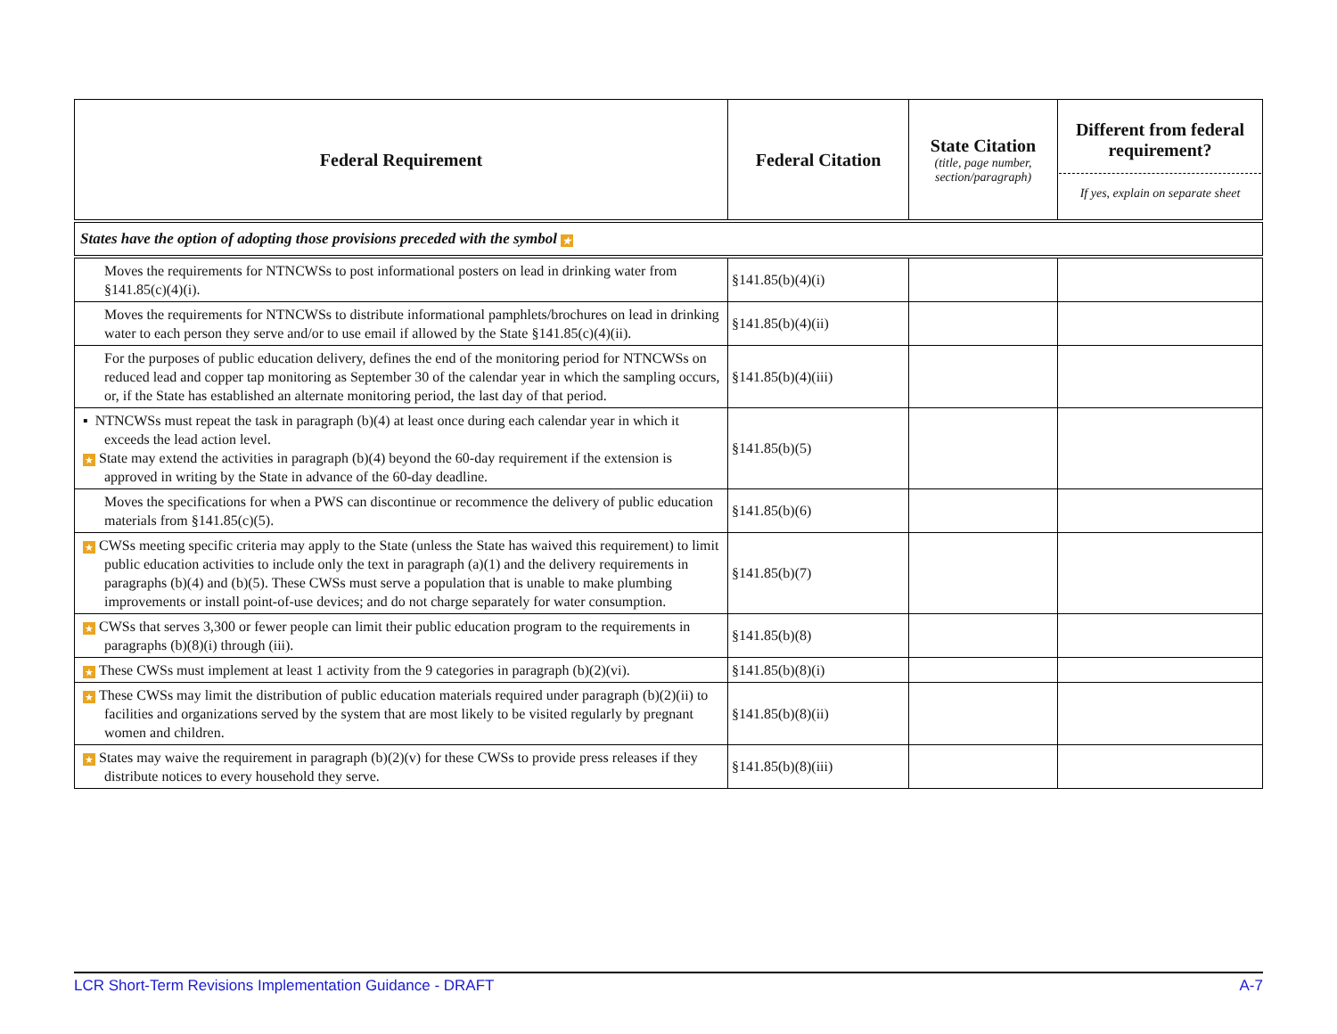| Federal Requirement | Federal Citation | State Citation (title, page number, section/paragraph) | Different from federal requirement? If yes, explain on separate sheet |
| --- | --- | --- | --- |
| States have the option of adopting those provisions preceded with the symbol ★ | | | |
| Moves the requirements for NTNCWSs to post informational posters on lead in drinking water from §141.85(c)(4)(i). | §141.85(b)(4)(i) | | |
| Moves the requirements for NTNCWSs to distribute informational pamphlets/brochures on lead in drinking water to each person they serve and/or to use email if allowed by the State §141.85(c)(4)(ii). | §141.85(b)(4)(ii) | | |
| For the purposes of public education delivery, defines the end of the monitoring period for NTNCWSs on reduced lead and copper tap monitoring as September 30 of the calendar year in which the sampling occurs, or, if the State has established an alternate monitoring period, the last day of that period. | §141.85(b)(4)(iii) | | |
| ▪ NTNCWSs must repeat the task in paragraph (b)(4) at least once during each calendar year in which it exceeds the lead action level. ★ State may extend the activities in paragraph (b)(4) beyond the 60-day requirement if the extension is approved in writing by the State in advance of the 60-day deadline. | §141.85(b)(5) | | |
| Moves the specifications for when a PWS can discontinue or recommence the delivery of public education materials from §141.85(c)(5). | §141.85(b)(6) | | |
| ★ CWSs meeting specific criteria may apply to the State (unless the State has waived this requirement) to limit public education activities to include only the text in paragraph (a)(1) and the delivery requirements in paragraphs (b)(4) and (b)(5). These CWSs must serve a population that is unable to make plumbing improvements or install point-of-use devices; and do not charge separately for water consumption. | §141.85(b)(7) | | |
| ★ CWSs that serves 3,300 or fewer people can limit their public education program to the requirements in paragraphs (b)(8)(i) through (iii). | §141.85(b)(8) | | |
| ★ These CWSs must implement at least 1 activity from the 9 categories in paragraph (b)(2)(vi). | §141.85(b)(8)(i) | | |
| ★ These CWSs may limit the distribution of public education materials required under paragraph (b)(2)(ii) to facilities and organizations served by the system that are most likely to be visited regularly by pregnant women and children. | §141.85(b)(8)(ii) | | |
| ★ States may waive the requirement in paragraph (b)(2)(v) for these CWSs to provide press releases if they distribute notices to every household they serve. | §141.85(b)(8)(iii) | | |
LCR Short-Term Revisions Implementation Guidance - DRAFT A-7